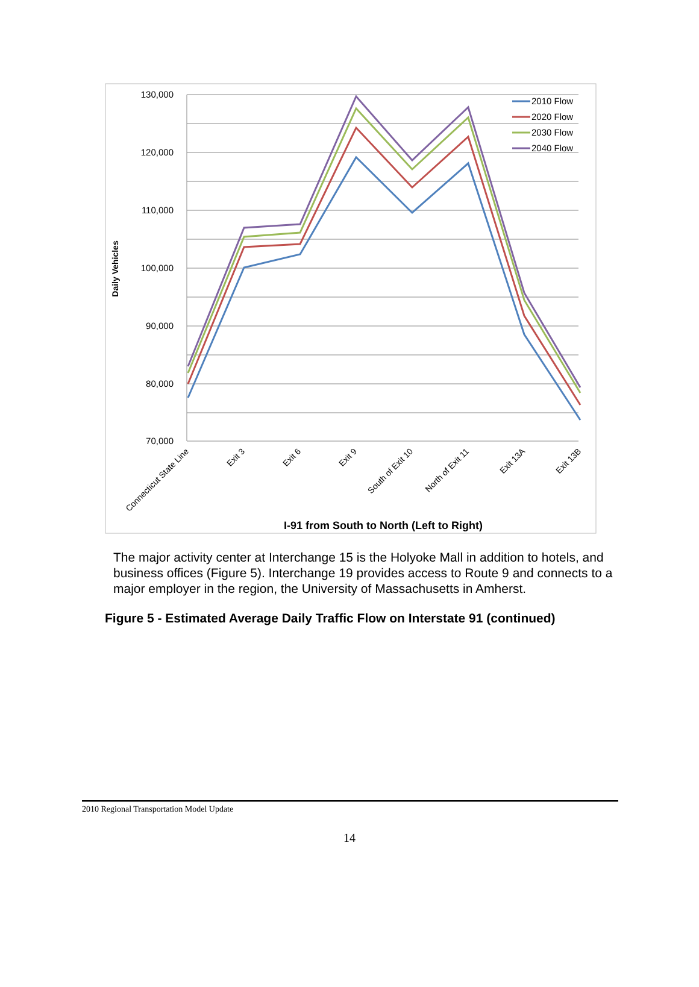130,000
120,000
110,000
100,000
90,000
80,000
70,000
Daily Vehicles
Connecticut State Line
Exit 3
Exit 6
Exit 9
South of Exit 10
North of Exit 11
Exit 13A
Exit 13B
I-91 from South to North (Left to Right)
2010 Flow
2020 Flow
2030 Flow
2040 Flow
The major activity center at Interchange 15 is the Holyoke Mall in addition to hotels, and business offices (Figure 5). Interchange 19 provides access to Route 9 and connects to a major employer in the region, the University of Massachusetts in Amherst.
Figure 5 - Estimated Average Daily Traffic Flow on Interstate 91 (continued)
2010 Regional Transportation Model Update
14